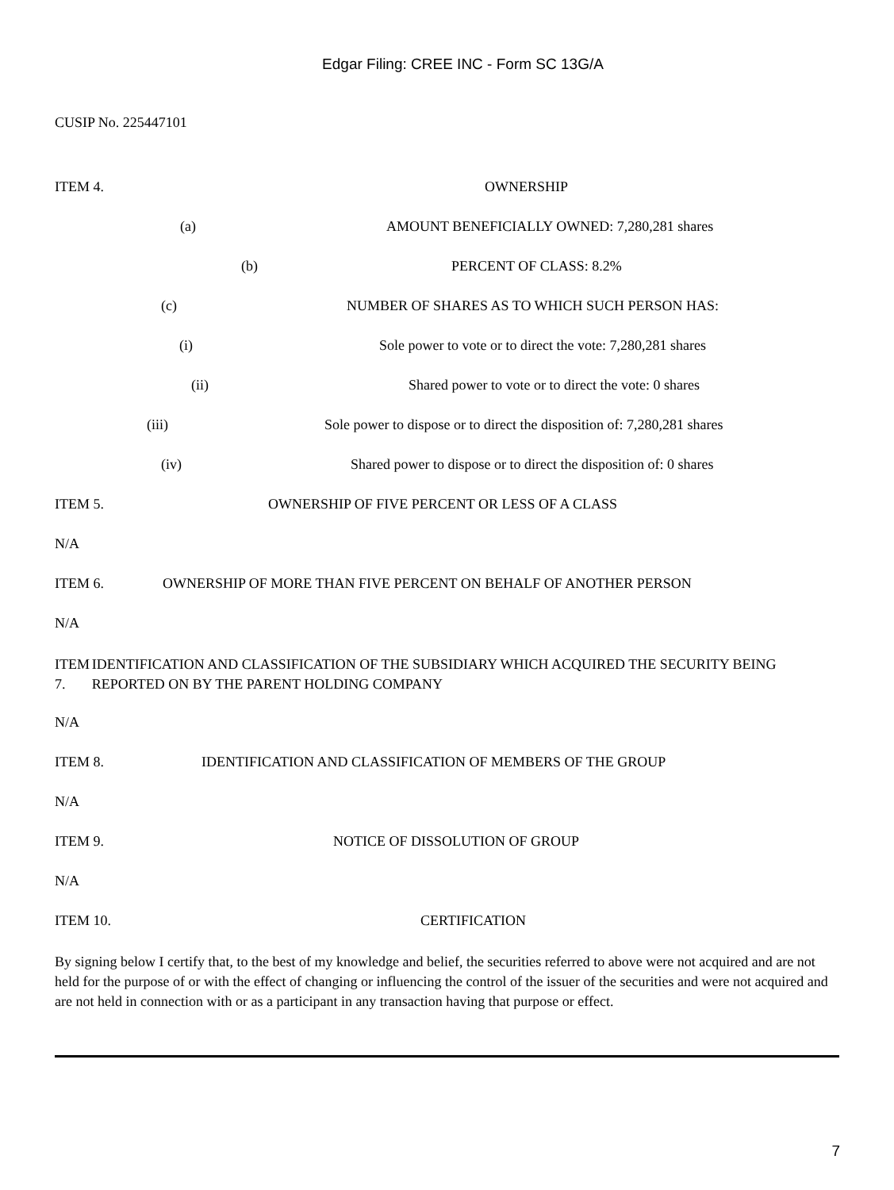Edgar Filing: CREE INC - Form SC 13G/A
CUSIP No. 225447101
ITEM 4. OWNERSHIP
(a) AMOUNT BENEFICIALLY OWNED: 7,280,281 shares
(b) PERCENT OF CLASS: 8.2%
(c) NUMBER OF SHARES AS TO WHICH SUCH PERSON HAS:
(i) Sole power to vote or to direct the vote: 7,280,281 shares
(ii) Shared power to vote or to direct the vote: 0 shares
(iii) Sole power to dispose or to direct the disposition of: 7,280,281 shares
(iv) Shared power to dispose or to direct the disposition of: 0 shares
ITEM 5. OWNERSHIP OF FIVE PERCENT OR LESS OF A CLASS
N/A
ITEM 6. OWNERSHIP OF MORE THAN FIVE PERCENT ON BEHALF OF ANOTHER PERSON
N/A
ITEM 7. IDENTIFICATION AND CLASSIFICATION OF THE SUBSIDIARY WHICH ACQUIRED THE SECURITY BEING REPORTED ON BY THE PARENT HOLDING COMPANY
N/A
ITEM 8. IDENTIFICATION AND CLASSIFICATION OF MEMBERS OF THE GROUP
N/A
ITEM 9. NOTICE OF DISSOLUTION OF GROUP
N/A
ITEM 10. CERTIFICATION
By signing below I certify that, to the best of my knowledge and belief, the securities referred to above were not acquired and are not held for the purpose of or with the effect of changing or influencing the control of the issuer of the securities and were not acquired and are not held in connection with or as a participant in any transaction having that purpose or effect.
7